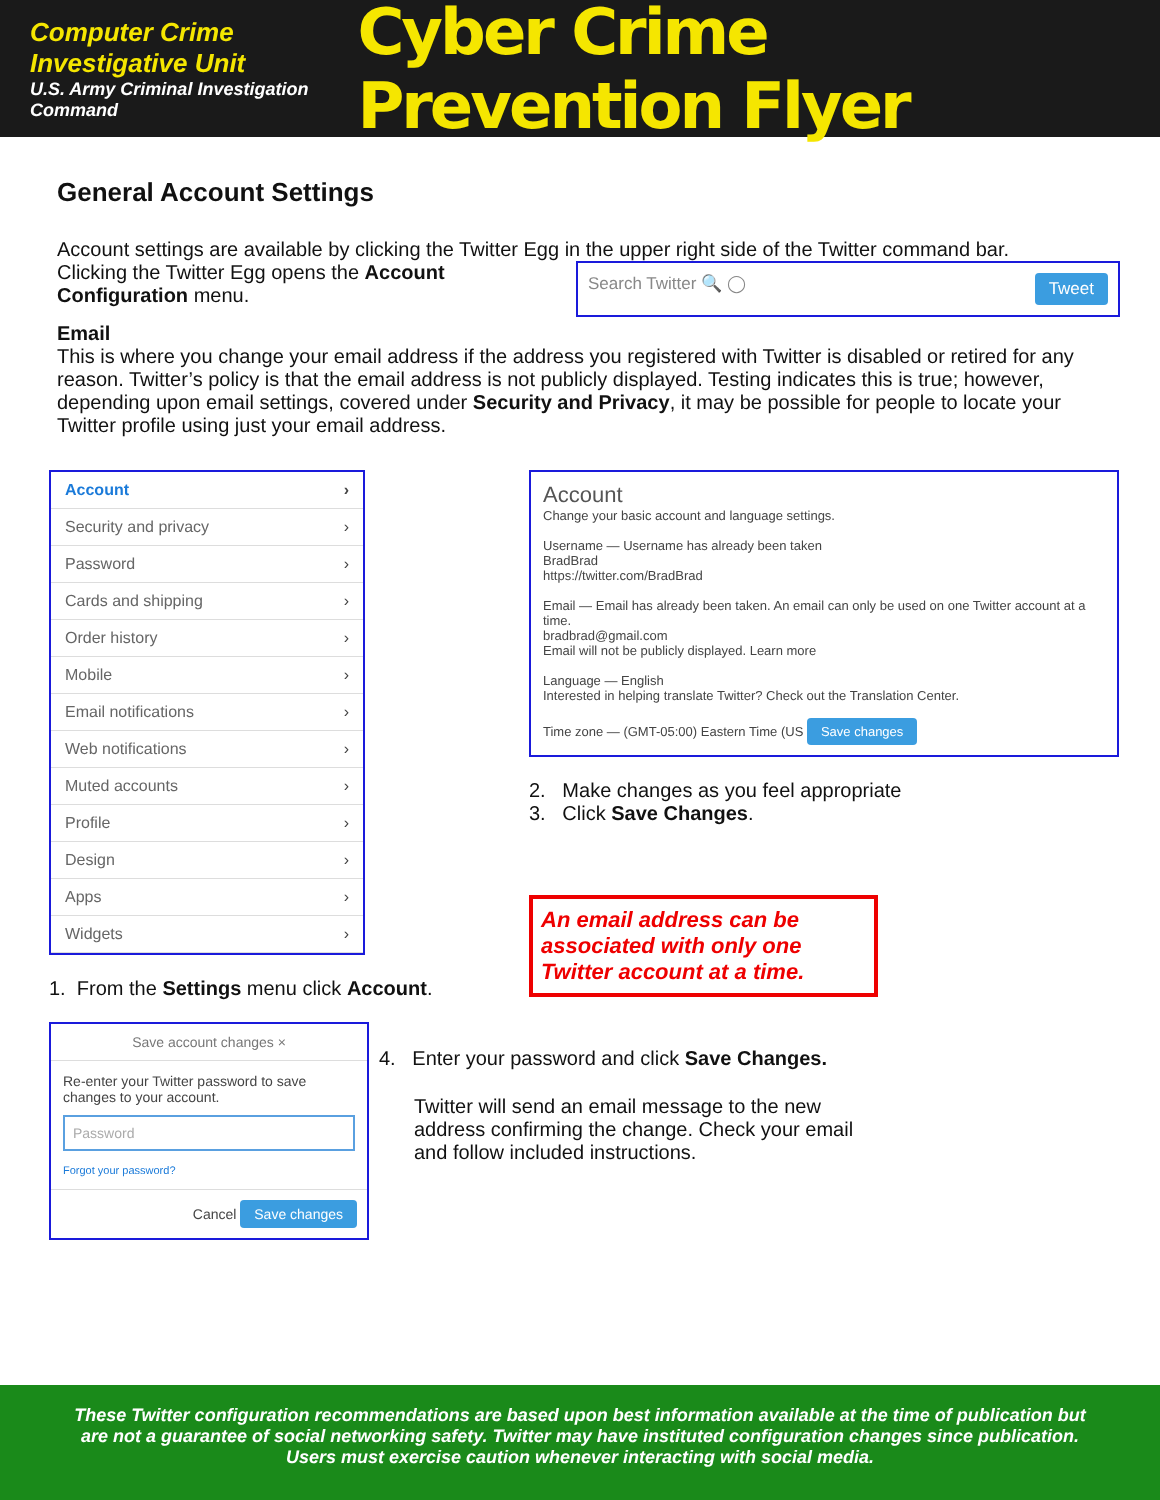Computer Crime Investigative Unit
U.S. Army Criminal Investigation Command
Cyber Crime Prevention Flyer
General Account Settings
Account settings are available by clicking the Twitter Egg in the upper right side of the Twitter command bar.
Clicking the Twitter Egg opens the Account Configuration menu.
Search Twitter 🔍 ◯ Tweet
Email
This is where you change your email address if the address you registered with Twitter is disabled or retired for any reason. Twitter’s policy is that the email address is not publicly displayed. Testing indicates this is true; however, depending upon email settings, covered under Security and Privacy, it may be possible for people to locate your Twitter profile using just your email address.
Account ›
Security and privacy ›
Password ›
Cards and shipping ›
Order history ›
Mobile ›
Email notifications ›
Web notifications ›
Muted accounts ›
Profile ›
Design ›
Apps ›
Widgets ›
1. From the Settings menu click Account.
Save account changes ×
Re-enter your Twitter password to save changes to your account.
Password
Forgot your password?
Cancel Save changes
Account
Change your basic account and language settings.
Username — Username has already been taken
BradBrad
https://twitter.com/BradBrad
Email — Email has already been taken. An email can only be used on one Twitter account at a time.
bradbrad@gmail.com
Email will not be publicly displayed. Learn more
Language — English
Interested in helping translate Twitter? Check out the Translation Center.
Time zone — (GMT-05:00) Eastern Time (US Save changes
2. Make changes as you feel appropriate
3. Click Save Changes.
An email address can be associated with only one Twitter account at a time.
4. Enter your password and click Save Changes.
Twitter will send an email message to the new address confirming the change. Check your email and follow included instructions.
These Twitter configuration recommendations are based upon best information available at the time of publication but
are not a guarantee of social networking safety. Twitter may have instituted configuration changes since publication.
Users must exercise caution whenever interacting with social media.